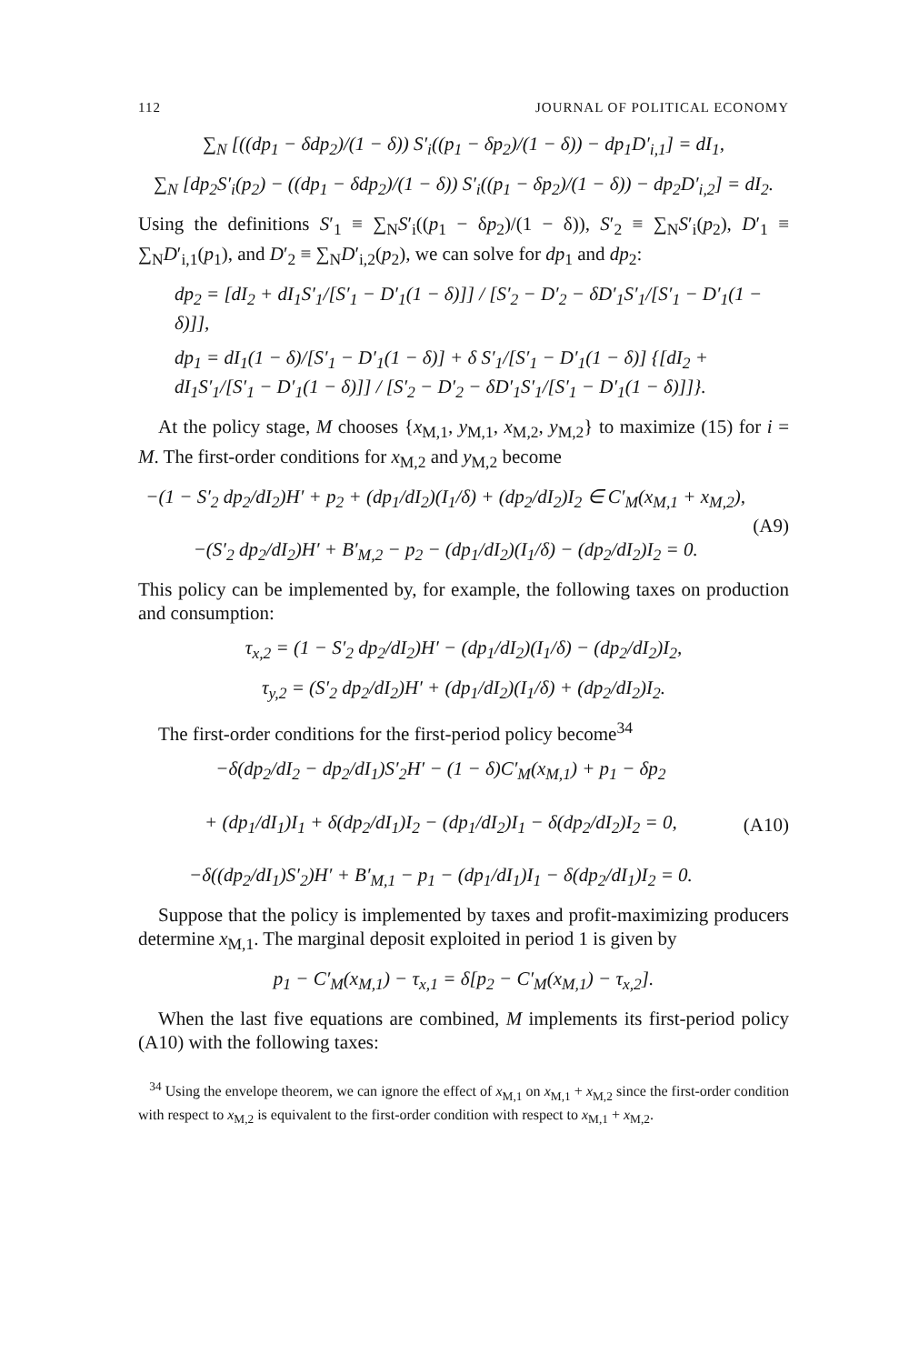112 JOURNAL OF POLITICAL ECONOMY
∑<sub>N</sub> [((dp<sub>1</sub> − δdp<sub>2</sub>)/(1 − δ)) S′<sub>i</sub>((p<sub>1</sub> − δp<sub>2</sub>)/(1 − δ)) − dp<sub>1</sub>D′<sub>i,1</sub>] = dI<sub>1</sub>,
∑<sub>N</sub> [dp<sub>2</sub>S′<sub>i</sub>(p<sub>2</sub>) − ((dp<sub>1</sub> − δdp<sub>2</sub>)/(1 − δ)) S′<sub>i</sub>((p<sub>1</sub> − δp<sub>2</sub>)/(1 − δ)) − dp<sub>2</sub>D′<sub>i,2</sub>] = dI<sub>2</sub>.
Using the definitions S′<sub>1</sub> ≡ ∑<sub>N</sub>S′<sub>i</sub>((p<sub>1</sub> − δp<sub>2</sub>)/(1 − δ)), S′<sub>2</sub> ≡ ∑<sub>N</sub>S′<sub>i</sub>(p<sub>2</sub>), D′<sub>1</sub> ≡ ∑<sub>N</sub>D′<sub>i,1</sub>(p<sub>1</sub>), and D′<sub>2</sub> ≡ ∑<sub>N</sub>D′<sub>i,2</sub>(p<sub>2</sub>), we can solve for dp<sub>1</sub> and dp<sub>2</sub>:
dp<sub>2</sub> = [dI<sub>2</sub> + dI<sub>1</sub>S′<sub>1</sub>/[S′<sub>1</sub> − D′<sub>1</sub>(1 − δ)]] / [S′<sub>2</sub> − D′<sub>2</sub> − δD′<sub>1</sub>S′<sub>1</sub>/[S′<sub>1</sub> − D′<sub>1</sub>(1 − δ)]],
dp<sub>1</sub> = dI<sub>1</sub>(1 − δ)/[S′<sub>1</sub> − D′<sub>1</sub>(1 − δ)] + δ S′<sub>1</sub>/[S′<sub>1</sub> − D′<sub>1</sub>(1 − δ)] {[dI<sub>2</sub> + dI<sub>1</sub>S′<sub>1</sub>/[S′<sub>1</sub> − D′<sub>1</sub>(1 − δ)]] / [S′<sub>2</sub> − D′<sub>2</sub> − δD′<sub>1</sub>S′<sub>1</sub>/[S′<sub>1</sub> − D′<sub>1</sub>(1 − δ)]]}.
At the policy stage, M chooses {x<sub>M,1</sub>, y<sub>M,1</sub>, x<sub>M,2</sub>, y<sub>M,2</sub>} to maximize (15) for i = M. The first-order conditions for x<sub>M,2</sub> and y<sub>M,2</sub> become
−(1 − S′<sub>2</sub> dp<sub>2</sub>/dI<sub>2</sub>)H′ + p<sub>2</sub> + (dp<sub>1</sub>/dI<sub>2</sub>)(I<sub>1</sub>/δ) + (dp<sub>2</sub>/dI<sub>2</sub>)I<sub>2</sub> ∈ C′<sub>M</sub>(x<sub>M,1</sub> + x<sub>M,2</sub>),
−(S′<sub>2</sub> dp<sub>2</sub>/dI<sub>2</sub>)H′ + B′<sub>M,2</sub> − p<sub>2</sub> − (dp<sub>1</sub>/dI<sub>2</sub>)(I<sub>1</sub>/δ) − (dp<sub>2</sub>/dI<sub>2</sub>)I<sub>2</sub> = 0.
(A9)
This policy can be implemented by, for example, the following taxes on production and consumption:
τ<sub>x,2</sub> = (1 − S′<sub>2</sub> dp<sub>2</sub>/dI<sub>2</sub>)H′ − (dp<sub>1</sub>/dI<sub>2</sub>)(I<sub>1</sub>/δ) − (dp<sub>2</sub>/dI<sub>2</sub>)I<sub>2</sub>,
τ<sub>y,2</sub> = (S′<sub>2</sub> dp<sub>2</sub>/dI<sub>2</sub>)H′ + (dp<sub>1</sub>/dI<sub>2</sub>)(I<sub>1</sub>/δ) + (dp<sub>2</sub>/dI<sub>2</sub>)I<sub>2</sub>.
The first-order conditions for the first-period policy become<sup>34</sup>
−δ(dp<sub>2</sub>/dI<sub>2</sub> − dp<sub>2</sub>/dI<sub>1</sub>)S′<sub>2</sub>H′ − (1 − δ)C′<sub>M</sub>(x<sub>M,1</sub>) + p<sub>1</sub> − δp<sub>2</sub>
+ (dp<sub>1</sub>/dI<sub>1</sub>)I<sub>1</sub> + δ(dp<sub>2</sub>/dI<sub>1</sub>)I<sub>2</sub> − (dp<sub>1</sub>/dI<sub>2</sub>)I<sub>1</sub> − δ(dp<sub>2</sub>/dI<sub>2</sub>)I<sub>2</sub> = 0,
−δ((dp<sub>2</sub>/dI<sub>1</sub>)S′<sub>2</sub>)H′ + B′<sub>M,1</sub> − p<sub>1</sub> − (dp<sub>1</sub>/dI<sub>1</sub>)I<sub>1</sub> − δ(dp<sub>2</sub>/dI<sub>1</sub>)I<sub>2</sub> = 0.
(A10)
Suppose that the policy is implemented by taxes and profit-maximizing producers determine x<sub>M,1</sub>. The marginal deposit exploited in period 1 is given by
p<sub>1</sub> − C′<sub>M</sub>(x<sub>M,1</sub>) − τ<sub>x,1</sub> = δ[p<sub>2</sub> − C′<sub>M</sub>(x<sub>M,1</sub>) − τ<sub>x,2</sub>].
When the last five equations are combined, M implements its first-period policy (A10) with the following taxes:
<sup>34</sup> Using the envelope theorem, we can ignore the effect of x<sub>M,1</sub> on x<sub>M,1</sub> + x<sub>M,2</sub> since the first-order condition with respect to x<sub>M,2</sub> is equivalent to the first-order condition with respect to x<sub>M,1</sub> + x<sub>M,2</sub>.